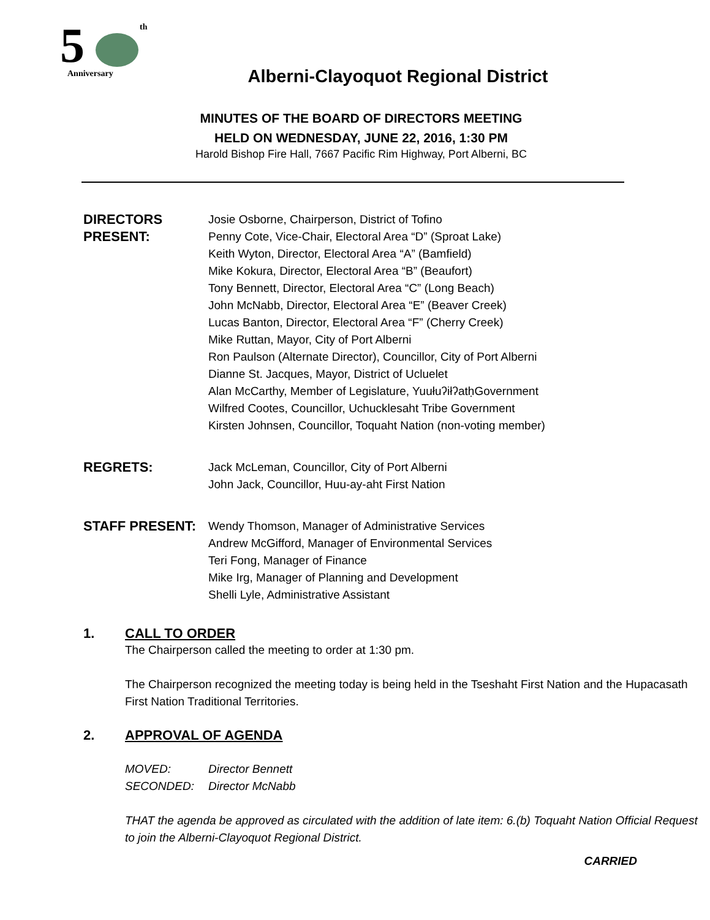5
th
Anniversary
Alberni-Clayoquot Regional District
MINUTES OF THE BOARD OF DIRECTORS MEETING
HELD ON WEDNESDAY, JUNE 22, 2016, 1:30 PM
Harold Bishop Fire Hall, 7667 Pacific Rim Highway, Port Alberni, BC
DIRECTORS
PRESENT:
Josie Osborne, Chairperson, District of Tofino
Penny Cote, Vice-Chair, Electoral Area “D” (Sproat Lake)
Keith Wyton, Director, Electoral Area “A” (Bamfield)
Mike Kokura, Director, Electoral Area “B” (Beaufort)
Tony Bennett, Director, Electoral Area “C” (Long Beach)
John McNabb, Director, Electoral Area “E” (Beaver Creek)
Lucas Banton, Director, Electoral Area “F” (Cherry Creek)
Mike Ruttan, Mayor, City of Port Alberni
Ron Paulson (Alternate Director), Councillor, City of Port Alberni
Dianne St. Jacques, Mayor, District of Ucluelet
Alan McCarthy, Member of Legislature, YuułuʔiłʔatḥGovernment
Wilfred Cootes, Councillor, Uchucklesaht Tribe Government
Kirsten Johnsen, Councillor, Toquaht Nation (non-voting member)
REGRETS:
Jack McLeman, Councillor, City of Port Alberni
John Jack, Councillor, Huu-ay-aht First Nation
STAFF PRESENT:
Wendy Thomson, Manager of Administrative Services
Andrew McGifford, Manager of Environmental Services
Teri Fong, Manager of Finance
Mike Irg, Manager of Planning and Development
Shelli Lyle, Administrative Assistant
1. CALL TO ORDER
The Chairperson called the meeting to order at 1:30 pm.
The Chairperson recognized the meeting today is being held in the Tseshaht First Nation and the Hupacasath First Nation Traditional Territories.
2. APPROVAL OF AGENDA
MOVED: Director Bennett
SECONDED: Director McNabb
THAT the agenda be approved as circulated with the addition of late item: 6.(b) Toquaht Nation Official Request to join the Alberni-Clayoquot Regional District.
CARRIED